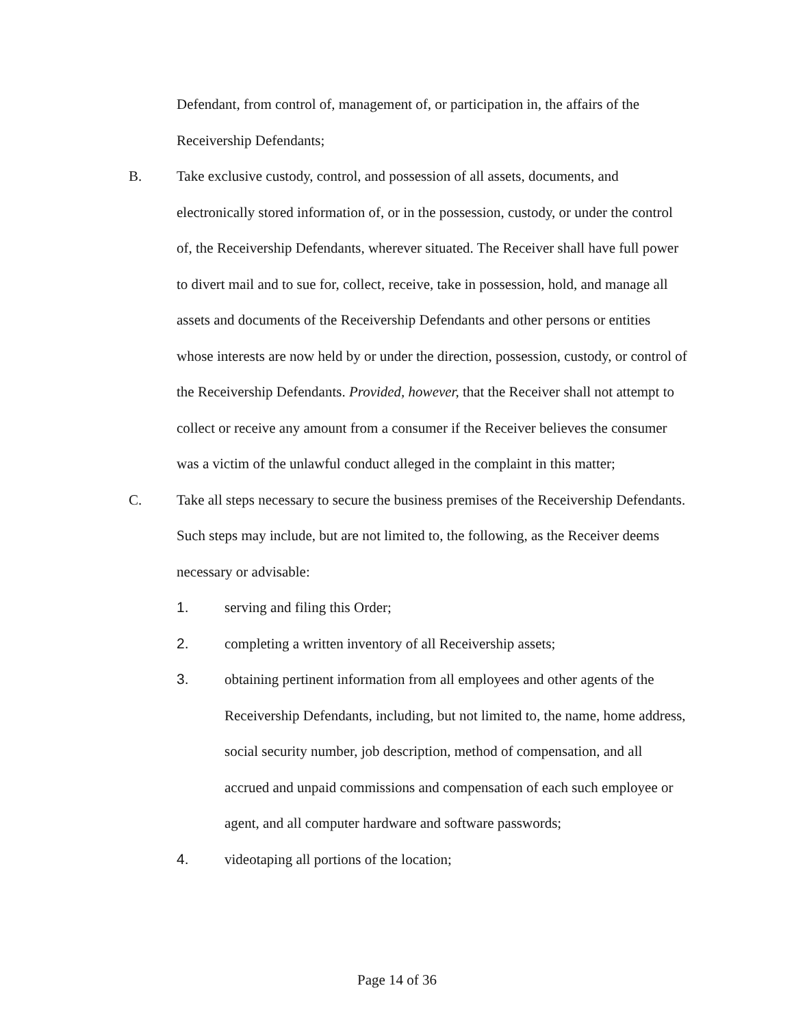Defendant, from control of, management of, or participation in, the affairs of the Receivership Defendants;
B. Take exclusive custody, control, and possession of all assets, documents, and electronically stored information of, or in the possession, custody, or under the control of, the Receivership Defendants, wherever situated. The Receiver shall have full power to divert mail and to sue for, collect, receive, take in possession, hold, and manage all assets and documents of the Receivership Defendants and other persons or entities whose interests are now held by or under the direction, possession, custody, or control of the Receivership Defendants. Provided, however, that the Receiver shall not attempt to collect or receive any amount from a consumer if the Receiver believes the consumer was a victim of the unlawful conduct alleged in the complaint in this matter;
C. Take all steps necessary to secure the business premises of the Receivership Defendants. Such steps may include, but are not limited to, the following, as the Receiver deems necessary or advisable:
1. serving and filing this Order;
2. completing a written inventory of all Receivership assets;
3. obtaining pertinent information from all employees and other agents of the Receivership Defendants, including, but not limited to, the name, home address, social security number, job description, method of compensation, and all accrued and unpaid commissions and compensation of each such employee or agent, and all computer hardware and software passwords;
4. videotaping all portions of the location;
Page 14 of 36